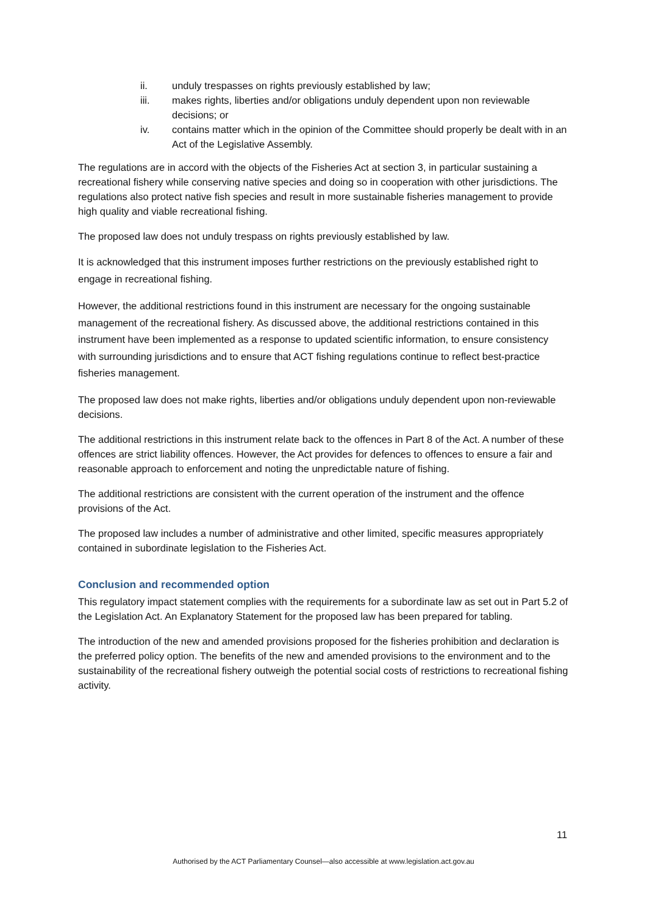ii. unduly trespasses on rights previously established by law;
iii. makes rights, liberties and/or obligations unduly dependent upon non reviewable decisions; or
iv. contains matter which in the opinion of the Committee should properly be dealt with in an Act of the Legislative Assembly.
The regulations are in accord with the objects of the Fisheries Act at section 3, in particular sustaining a recreational fishery while conserving native species and doing so in cooperation with other jurisdictions. The regulations also protect native fish species and result in more sustainable fisheries management to provide high quality and viable recreational fishing.
The proposed law does not unduly trespass on rights previously established by law.
It is acknowledged that this instrument imposes further restrictions on the previously established right to engage in recreational fishing.
However, the additional restrictions found in this instrument are necessary for the ongoing sustainable management of the recreational fishery. As discussed above, the additional restrictions contained in this instrument have been implemented as a response to updated scientific information, to ensure consistency with surrounding jurisdictions and to ensure that ACT fishing regulations continue to reflect best-practice fisheries management.
The proposed law does not make rights, liberties and/or obligations unduly dependent upon non-reviewable decisions.
The additional restrictions in this instrument relate back to the offences in Part 8 of the Act. A number of these offences are strict liability offences. However, the Act provides for defences to offences to ensure a fair and reasonable approach to enforcement and noting the unpredictable nature of fishing.
The additional restrictions are consistent with the current operation of the instrument and the offence provisions of the Act.
The proposed law includes a number of administrative and other limited, specific measures appropriately contained in subordinate legislation to the Fisheries Act.
Conclusion and recommended option
This regulatory impact statement complies with the requirements for a subordinate law as set out in Part 5.2 of the Legislation Act. An Explanatory Statement for the proposed law has been prepared for tabling.
The introduction of the new and amended provisions proposed for the fisheries prohibition and declaration is the preferred policy option. The benefits of the new and amended provisions to the environment and to the sustainability of the recreational fishery outweigh the potential social costs of restrictions to recreational fishing activity.
11
Authorised by the ACT Parliamentary Counsel—also accessible at www.legislation.act.gov.au